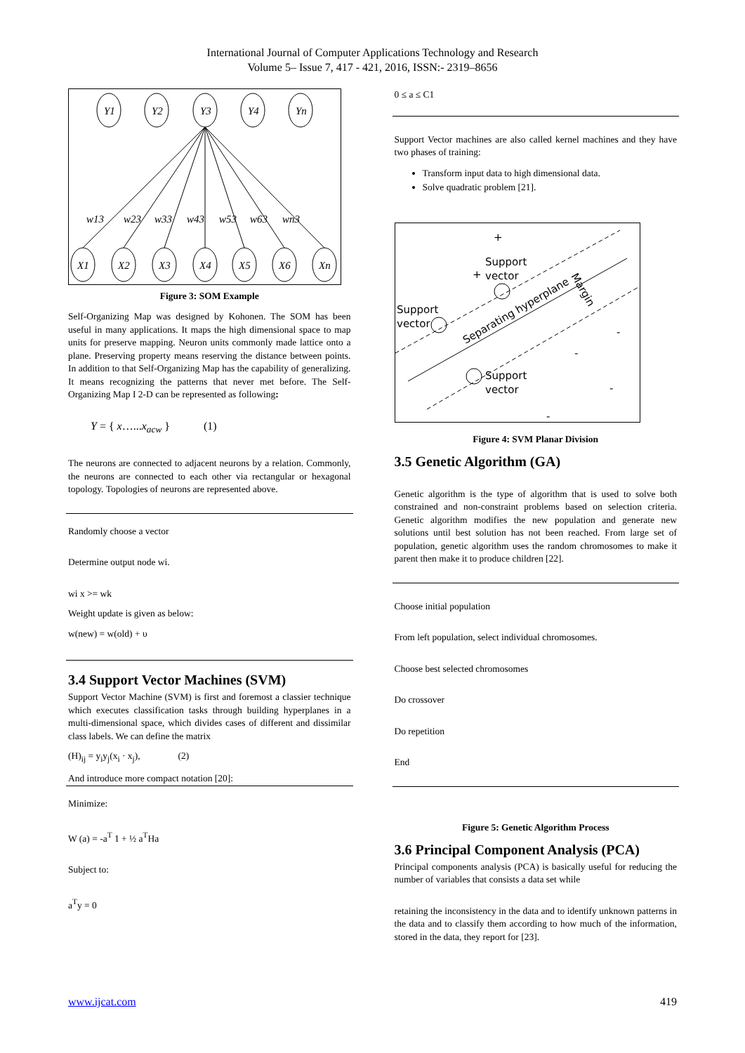International Journal of Computer Applications Technology and Research
Volume 5– Issue 7, 417 - 421, 2016, ISSN:- 2319–8656
Y1
Y2
Y3
Y4
Yn
X1
X2
X3
X4
X5
X6
Xn
w13
w23
w33
w43
w53
w63
wn3
Figure 3: SOM Example
Self-Organizing Map was designed by Kohonen. The SOM has been useful in many applications. It maps the high dimensional space to map units for preserve mapping. Neuron units commonly made lattice onto a plane. Preserving property means reserving the distance between points. In addition to that Self-Organizing Map has the capability of generalizing. It means recognizing the patterns that never met before. The Self-Organizing Map I 2-D can be represented as following:
Y = { x…...x<sub>acw</sub> } (1)
The neurons are connected to adjacent neurons by a relation. Commonly, the neurons are connected to each other via rectangular or hexagonal topology. Topologies of neurons are represented above.
Randomly choose a vector
Determine output node wi.
wi x >= wk
Weight update is given as below:
w(new) = w(old) + υ
3.4 Support Vector Machines (SVM)
Support Vector Machine (SVM) is first and foremost a classier technique which executes classification tasks through building hyperplanes in a multi-dimensional space, which divides cases of different and dissimilar class labels. We can define the matrix
(H)<sub>ij</sub> = y<sub>i</sub>y<sub>j</sub>(x<sub>i</sub> · x<sub>j</sub>), (2)
And introduce more compact notation [20]:
Minimize:
W (a) = -a<sup>T</sup> 1 + ½ a<sup>T</sup>Ha
Subject to:
a<sup>T</sup>y = 0
0 ≤ a ≤ C1
Support Vector machines are also called kernel machines and they have two phases of training:
Transform input data to high dimensional data.
Solve quadratic problem [21].
+
+
Support
vector
Support
vector
Separating hyperplane
Margin
Support
vector
-
-
-
-
Figure 4: SVM Planar Division
3.5 Genetic Algorithm (GA)
Genetic algorithm is the type of algorithm that is used to solve both constrained and non-constraint problems based on selection criteria. Genetic algorithm modifies the new population and generate new solutions until best solution has not been reached. From large set of population, genetic algorithm uses the random chromosomes to make it parent then make it to produce children [22].
Choose initial population
From left population, select individual chromosomes.
Choose best selected chromosomes
Do crossover
Do repetition
End
Figure 5: Genetic Algorithm Process
3.6 Principal Component Analysis (PCA)
Principal components analysis (PCA) is basically useful for reducing the number of variables that consists a data set while
retaining the inconsistency in the data and to identify unknown patterns in the data and to classify them according to how much of the information, stored in the data, they report for [23].
www.ijcat.com 419